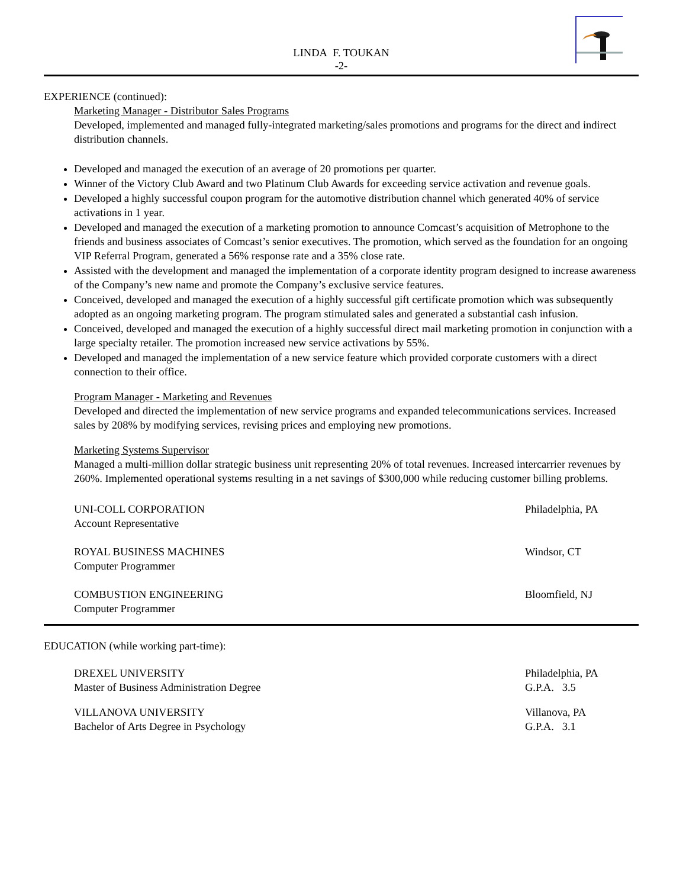LINDA F. TOUKAN
-2-
EXPERIENCE (continued):
Marketing Manager - Distributor Sales Programs
Developed, implemented and managed fully-integrated marketing/sales promotions and programs for the direct and indirect distribution channels.
Developed and managed the execution of an average of 20 promotions per quarter.
Winner of the Victory Club Award and two Platinum Club Awards for exceeding service activation and revenue goals.
Developed a highly successful coupon program for the automotive distribution channel which generated 40% of service activations in 1 year.
Developed and managed the execution of a marketing promotion to announce Comcast’s acquisition of Metrophone to the friends and business associates of Comcast’s senior executives. The promotion, which served as the foundation for an ongoing VIP Referral Program, generated a 56% response rate and a 35% close rate.
Assisted with the development and managed the implementation of a corporate identity program designed to increase awareness of the Company’s new name and promote the Company’s exclusive service features.
Conceived, developed and managed the execution of a highly successful gift certificate promotion which was subsequently adopted as an ongoing marketing program. The program stimulated sales and generated a substantial cash infusion.
Conceived, developed and managed the execution of a highly successful direct mail marketing promotion in conjunction with a large specialty retailer. The promotion increased new service activations by 55%.
Developed and managed the implementation of a new service feature which provided corporate customers with a direct connection to their office.
Program Manager - Marketing and Revenues
Developed and directed the implementation of new service programs and expanded telecommunications services. Increased sales by 208% by modifying services, revising prices and employing new promotions.
Marketing Systems Supervisor
Managed a multi-million dollar strategic business unit representing 20% of total revenues. Increased intercarrier revenues by 260%. Implemented operational systems resulting in a net savings of $300,000 while reducing customer billing problems.
UNI-COLL CORPORATION
Account Representative
Philadelphia, PA
ROYAL BUSINESS MACHINES
Computer Programmer
Windsor, CT
COMBUSTION ENGINEERING
Computer Programmer
Bloomfield, NJ
EDUCATION (while working part-time):
DREXEL UNIVERSITY
Master of Business Administration Degree
Philadelphia, PA
G.P.A. 3.5
VILLANOVA UNIVERSITY
Bachelor of Arts Degree in Psychology
Villanova, PA
G.P.A. 3.1